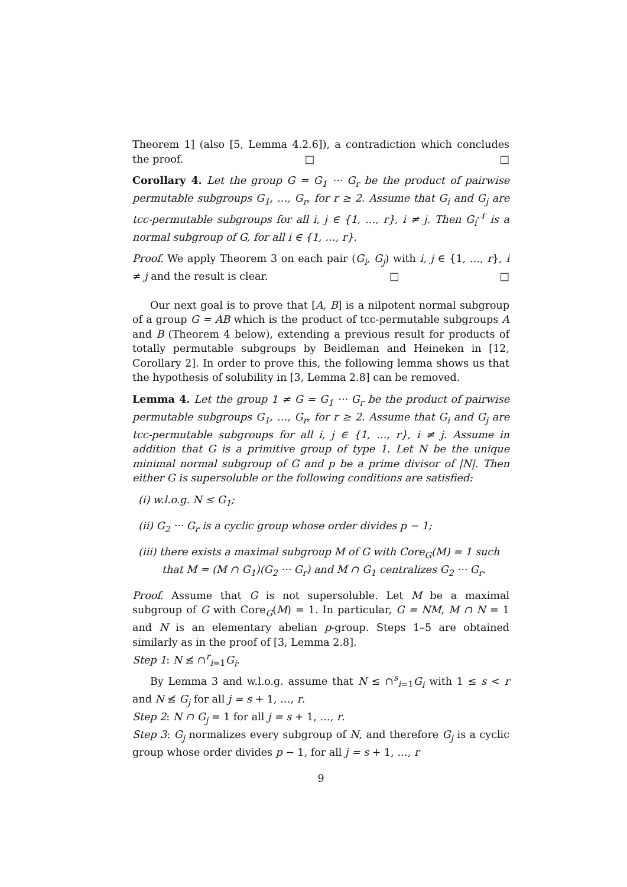Theorem 1] (also [5, Lemma 4.2.6]), a contradiction which concludes the proof. □ □
Corollary 4. Let the group G = G<sub>1</sub> ··· G<sub>r</sub> be the product of pairwise permutable subgroups G<sub>1</sub>, …, G<sub>r</sub>, for r ≥ 2. Assume that G<sub>i</sub> and G<sub>j</sub> are tcc-permutable subgroups for all i, j ∈ {1, …, r}, i ≠ j. Then G<sub>i</sub><sup>𝒩</sup> is a normal subgroup of G, for all i ∈ {1, …, r}.
Proof. We apply Theorem 3 on each pair (G<sub>i</sub>, G<sub>j</sub>) with i, j ∈ {1, …, r}, i ≠ j and the result is clear. □ □
Our next goal is to prove that [A, B] is a nilpotent normal subgroup of a group G = AB which is the product of tcc-permutable subgroups A and B (Theorem 4 below), extending a previous result for products of totally permutable subgroups by Beidleman and Heineken in [12, Corollary 2]. In order to prove this, the following lemma shows us that the hypothesis of solubility in [3, Lemma 2.8] can be removed.
Lemma 4. Let the group 1 ≠ G = G<sub>1</sub> ··· G<sub>r</sub> be the product of pairwise permutable subgroups G<sub>1</sub>, …, G<sub>r</sub>, for r ≥ 2. Assume that G<sub>i</sub> and G<sub>j</sub> are tcc-permutable subgroups for all i, j ∈ {1, …, r}, i ≠ j. Assume in addition that G is a primitive group of type 1. Let N be the unique minimal normal subgroup of G and p be a prime divisor of |N|. Then either G is supersoluble or the following conditions are satisfied:
(i) w.l.o.g. N ≤ G<sub>1</sub>;
(ii) G<sub>2</sub> ··· G<sub>r</sub> is a cyclic group whose order divides p − 1;
(iii) there exists a maximal subgroup M of G with Core<sub>G</sub>(M) = 1 such that M = (M ∩ G<sub>1</sub>)(G<sub>2</sub> ··· G<sub>r</sub>) and M ∩ G<sub>1</sub> centralizes G<sub>2</sub> ··· G<sub>r</sub>.
Proof. Assume that G is not supersoluble. Let M be a maximal subgroup of G with Core<sub>G</sub>(M) = 1. In particular, G = NM, M ∩ N = 1 and N is an elementary abelian p-group. Steps 1–5 are obtained similarly as in the proof of [3, Lemma 2.8].
Step 1: N ≰ ∩<sup>r</sup><sub>i=1</sub>G<sub>i</sub>.
By Lemma 3 and w.l.o.g. assume that N ≤ ∩<sup>s</sup><sub>i=1</sub>G<sub>i</sub> with 1 ≤ s < r and N ≰ G<sub>j</sub> for all j = s + 1, …, r.
Step 2: N ∩ G<sub>j</sub> = 1 for all j = s + 1, …, r.
Step 3: G<sub>j</sub> normalizes every subgroup of N, and therefore G<sub>j</sub> is a cyclic group whose order divides p − 1, for all j = s + 1, …, r
9